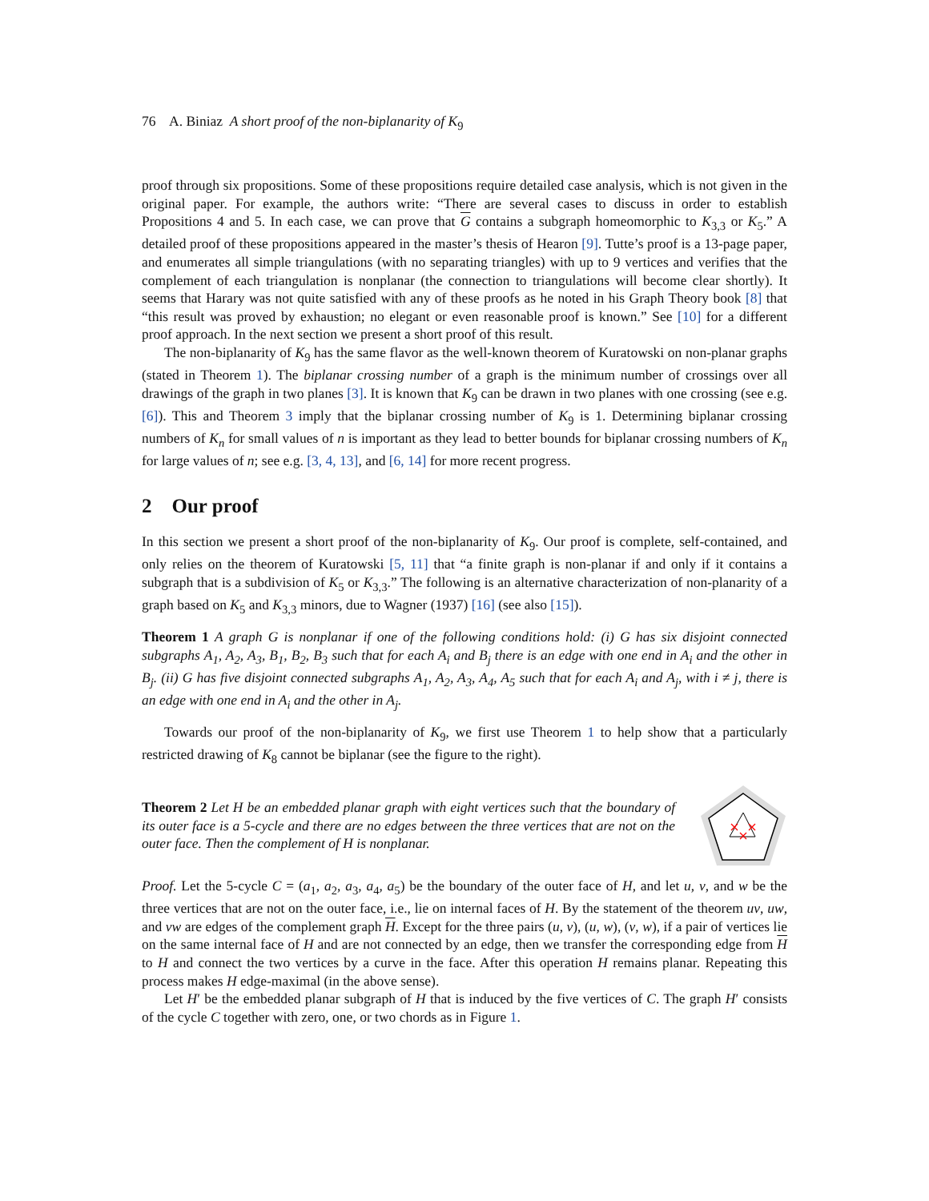76 A. Biniaz A short proof of the non-biplanarity of K<sub>9</sub>
proof through six propositions. Some of these propositions require detailed case analysis, which is not given in the original paper. For example, the authors write: “There are several cases to discuss in order to establish Propositions 4 and 5. In each case, we can prove that G contains a subgraph homeomorphic to K<sub>3,3</sub> or K<sub>5</sub>.” A detailed proof of these propositions appeared in the master’s thesis of Hearon [9]. Tutte’s proof is a 13-page paper, and enumerates all simple triangulations (with no separating triangles) with up to 9 vertices and verifies that the complement of each triangulation is nonplanar (the connection to triangulations will become clear shortly). It seems that Harary was not quite satisfied with any of these proofs as he noted in his Graph Theory book [8] that “this result was proved by exhaustion; no elegant or even reasonable proof is known.” See [10] for a different proof approach. In the next section we present a short proof of this result.
The non-biplanarity of K<sub>9</sub> has the same flavor as the well-known theorem of Kuratowski on non-planar graphs (stated in Theorem 1). The biplanar crossing number of a graph is the minimum number of crossings over all drawings of the graph in two planes [3]. It is known that K<sub>9</sub> can be drawn in two planes with one crossing (see e.g. [6]). This and Theorem 3 imply that the biplanar crossing number of K<sub>9</sub> is 1. Determining biplanar crossing numbers of K<sub>n</sub> for small values of n is important as they lead to better bounds for biplanar crossing numbers of K<sub>n</sub> for large values of n; see e.g. [3, 4, 13], and [6, 14] for more recent progress.
2 Our proof
In this section we present a short proof of the non-biplanarity of K<sub>9</sub>. Our proof is complete, self-contained, and only relies on the theorem of Kuratowski [5, 11] that “a finite graph is non-planar if and only if it contains a subgraph that is a subdivision of K<sub>5</sub> or K<sub>3,3</sub>.” The following is an alternative characterization of non-planarity of a graph based on K<sub>5</sub> and K<sub>3,3</sub> minors, due to Wagner (1937) [16] (see also [15]).
Theorem 1 A graph G is nonplanar if one of the following conditions hold: (i) G has six disjoint connected subgraphs A<sub>1</sub>, A<sub>2</sub>, A<sub>3</sub>, B<sub>1</sub>, B<sub>2</sub>, B<sub>3</sub> such that for each A<sub>i</sub> and B<sub>j</sub> there is an edge with one end in A<sub>i</sub> and the other in B<sub>j</sub>. (ii) G has five disjoint connected subgraphs A<sub>1</sub>, A<sub>2</sub>, A<sub>3</sub>, A<sub>4</sub>, A<sub>5</sub> such that for each A<sub>i</sub> and A<sub>j</sub>, with i ≠ j, there is an edge with one end in A<sub>i</sub> and the other in A<sub>j</sub>.
Towards our proof of the non-biplanarity of K<sub>9</sub>, we first use Theorem 1 to help show that a particularly restricted drawing of K<sub>8</sub> cannot be biplanar (see the figure to the right).
Theorem 2 Let H be an embedded planar graph with eight vertices such that the boundary of its outer face is a 5-cycle and there are no edges between the three vertices that are not on the outer face. Then the complement of H is nonplanar.
Proof. Let the 5-cycle C = (a<sub>1</sub>, a<sub>2</sub>, a<sub>3</sub>, a<sub>4</sub>, a<sub>5</sub>) be the boundary of the outer face of H, and let u, v, and w be the three vertices that are not on the outer face, i.e., lie on internal faces of H. By the statement of the theorem uv, uw, and vw are edges of the complement graph H. Except for the three pairs (u, v), (u, w), (v, w), if a pair of vertices lie on the same internal face of H and are not connected by an edge, then we transfer the corresponding edge from H to H and connect the two vertices by a curve in the face. After this operation H remains planar. Repeating this process makes H edge-maximal (in the above sense).
Let H′ be the embedded planar subgraph of H that is induced by the five vertices of C. The graph H′ consists of the cycle C together with zero, one, or two chords as in Figure 1.